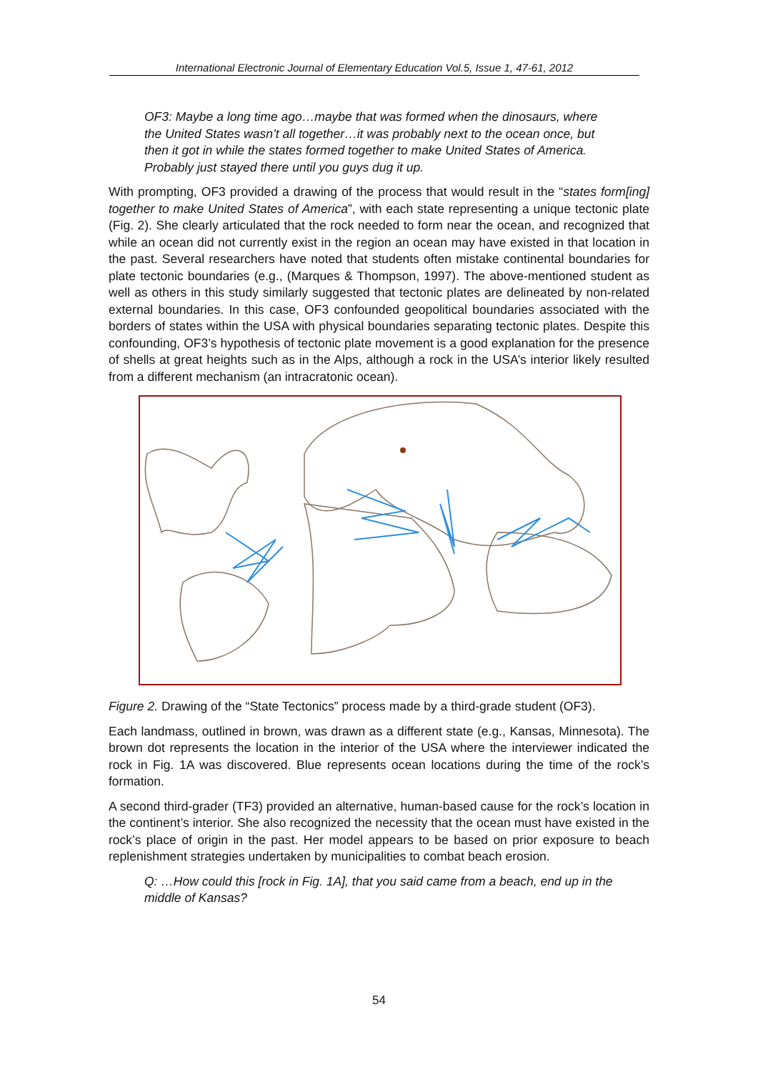International Electronic Journal of Elementary Education Vol.5, Issue 1, 47-61, 2012
OF3: Maybe a long time ago…maybe that was formed when the dinosaurs, where the United States wasn’t all together…it was probably next to the ocean once, but then it got in while the states formed together to make United States of America. Probably just stayed there until you guys dug it up.
With prompting, OF3 provided a drawing of the process that would result in the “states form[ing] together to make United States of America”, with each state representing a unique tectonic plate (Fig. 2). She clearly articulated that the rock needed to form near the ocean, and recognized that while an ocean did not currently exist in the region an ocean may have existed in that location in the past. Several researchers have noted that students often mistake continental boundaries for plate tectonic boundaries (e.g., (Marques & Thompson, 1997). The above-mentioned student as well as others in this study similarly suggested that tectonic plates are delineated by non-related external boundaries. In this case, OF3 confounded geopolitical boundaries associated with the borders of states within the USA with physical boundaries separating tectonic plates. Despite this confounding, OF3’s hypothesis of tectonic plate movement is a good explanation for the presence of shells at great heights such as in the Alps, although a rock in the USA’s interior likely resulted from a different mechanism (an intracratonic ocean).
Figure 2. Drawing of the “State Tectonics” process made by a third-grade student (OF3).
Each landmass, outlined in brown, was drawn as a different state (e.g., Kansas, Minnesota). The brown dot represents the location in the interior of the USA where the interviewer indicated the rock in Fig. 1A was discovered. Blue represents ocean locations during the time of the rock’s formation.
A second third-grader (TF3) provided an alternative, human-based cause for the rock’s location in the continent’s interior. She also recognized the necessity that the ocean must have existed in the rock’s place of origin in the past. Her model appears to be based on prior exposure to beach replenishment strategies undertaken by municipalities to combat beach erosion.
Q: …How could this [rock in Fig. 1A], that you said came from a beach, end up in the middle of Kansas?
54